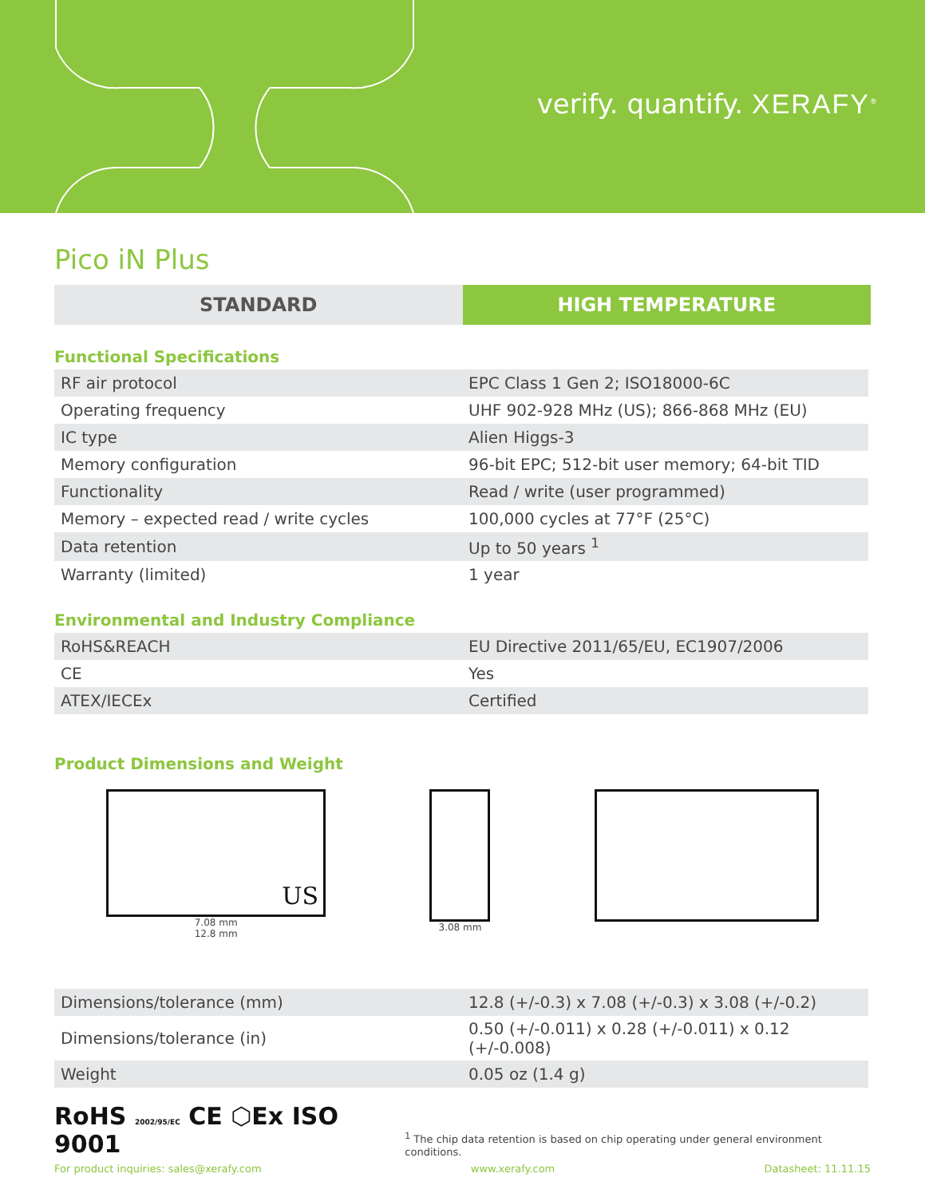verify. quantify. XERAFY<sup>®</sup>
Pico iN Plus
STANDARD HIGH TEMPERATURE
Functional Specifications
| RF air protocol | EPC Class 1 Gen 2; ISO18000-6C |
| Operating frequency | UHF 902-928 MHz (US); 866-868 MHz (EU) |
| IC type | Alien Higgs-3 |
| Memory configuration | 96-bit EPC; 512-bit user memory; 64-bit TID |
| Functionality | Read / write (user programmed) |
| Memory – expected read / write cycles | 100,000 cycles at 77°F (25°C) |
| Data retention | Up to 50 years <sup>1</sup> |
| Warranty (limited) | 1 year |
Environmental and Industry Compliance
| RoHS&REACH | EU Directive 2011/65/EU, EC1907/2006 |
| CE | Yes |
| ATEX/IECEx | Certified |
Product Dimensions and Weight
US
7.08 mm
12.8 mm
3.08 mm
| Dimensions/tolerance (mm) | 12.8 (+/-0.3) x 7.08 (+/-0.3) x 3.08 (+/-0.2) |
| Dimensions/tolerance (in) | 0.50 (+/-0.011) x 0.28 (+/-0.011) x 0.12 (+/-0.008) |
| Weight | 0.05 oz (1.4 g) |
RoHS 2002/95/EC CE ⬡Ex ISO 9001
<sup>1</sup> The chip data retention is based on chip operating under general environment conditions.
For product inquiries: sales@xerafy.com www.xerafy.com Datasheet: 11.11.15